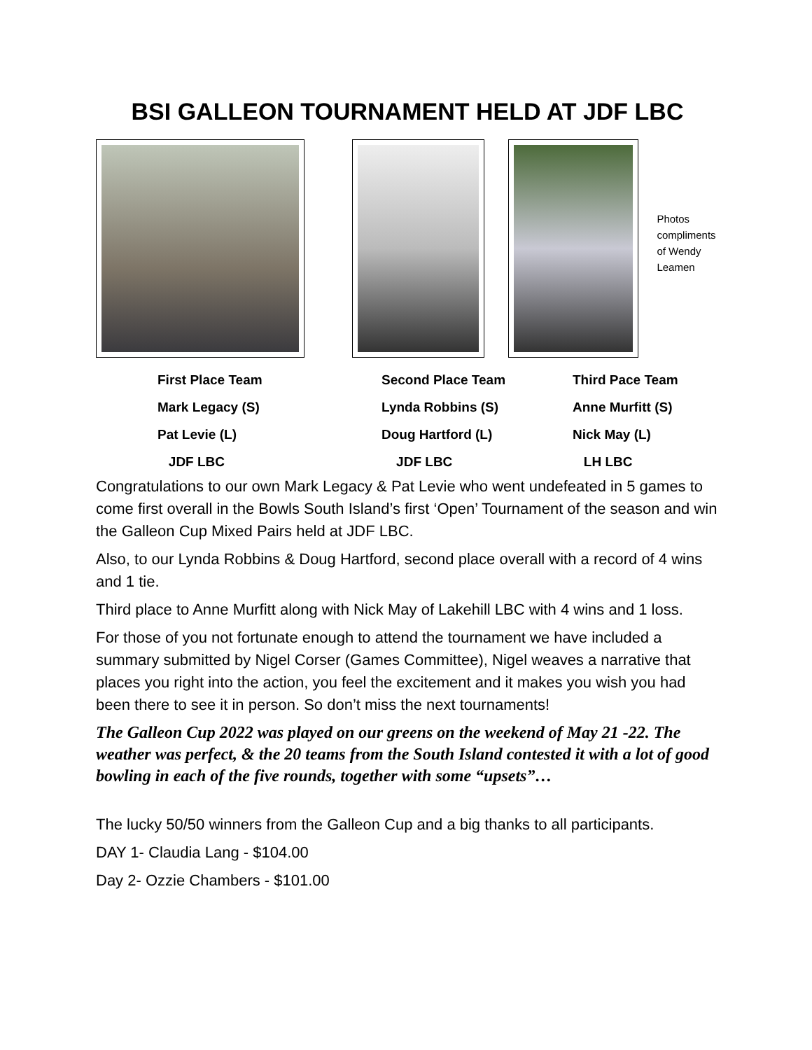BSI GALLEON TOURNAMENT HELD AT JDF LBC
Photos compliments of Wendy Leamen
First Place Team Mark Legacy (S) Pat Levie (L) JDF LBC
Second Place Team Lynda Robbins (S) Doug Hartford (L) JDF LBC
Third Pace Team Anne Murfitt (S) Nick May (L) LH LBC
Congratulations to our own Mark Legacy & Pat Levie who went undefeated in 5 games to come first overall in the Bowls South Island’s first ‘Open’ Tournament of the season and win the Galleon Cup Mixed Pairs held at JDF LBC.
Also, to our Lynda Robbins & Doug Hartford, second place overall with a record of 4 wins and 1 tie.
Third place to Anne Murfitt along with Nick May of Lakehill LBC with 4 wins and 1 loss.
For those of you not fortunate enough to attend the tournament we have included a summary submitted by Nigel Corser (Games Committee), Nigel weaves a narrative that places you right into the action, you feel the excitement and it makes you wish you had been there to see it in person. So don’t miss the next tournaments!
The Galleon Cup 2022 was played on our greens on the weekend of May 21 -22. The weather was perfect, & the 20 teams from the South Island contested it with a lot of good bowling in each of the five rounds, together with some “upsets”…
The lucky 50/50 winners from the Galleon Cup and a big thanks to all participants.
DAY 1- Claudia Lang - $104.00
Day 2- Ozzie Chambers - $101.00